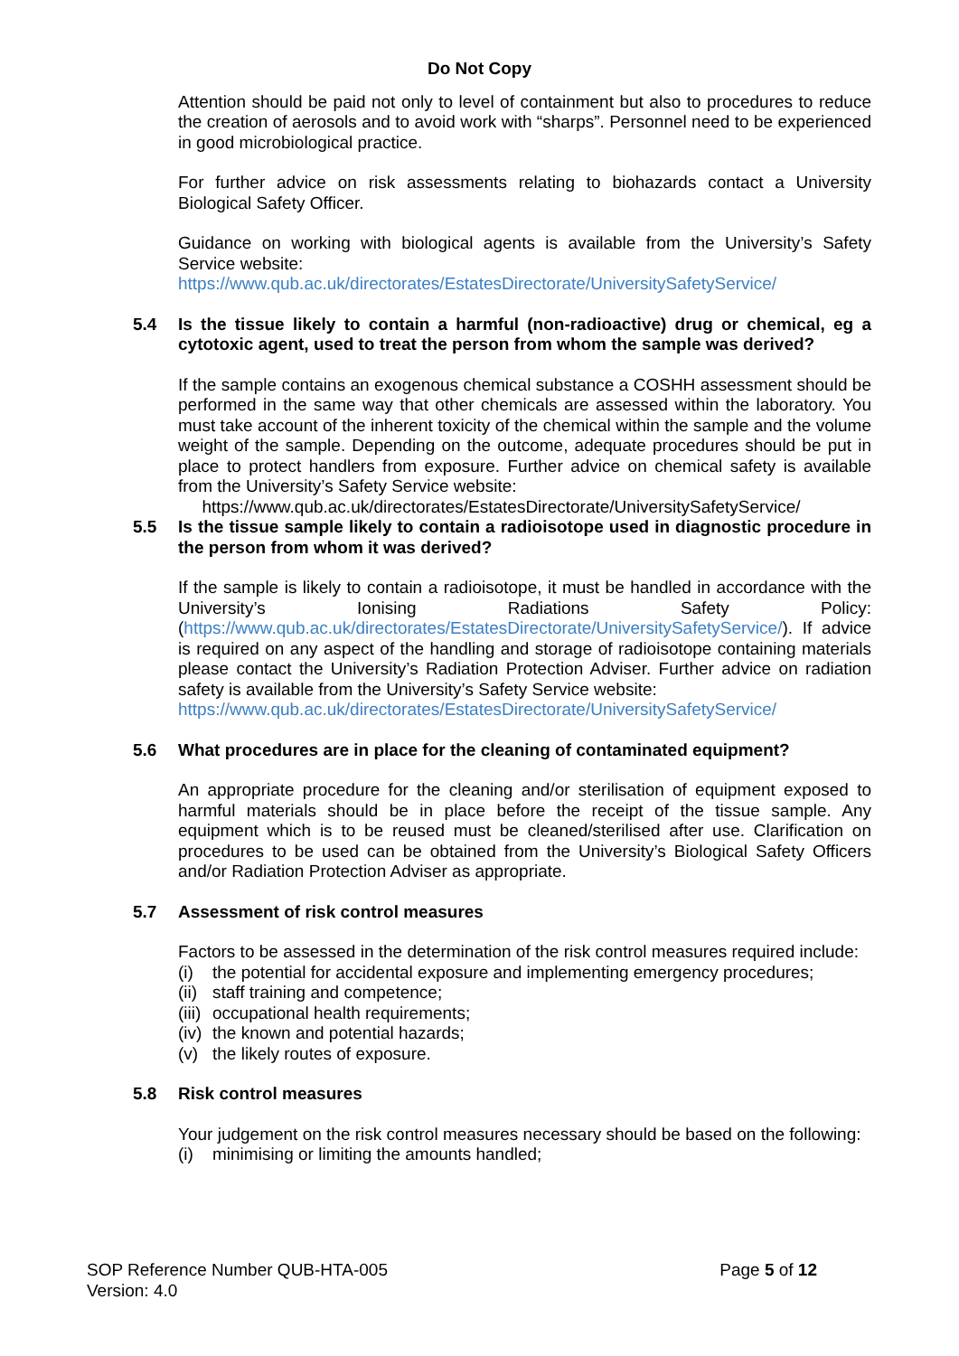Do Not Copy
Attention should be paid not only to level of containment but also to procedures to reduce the creation of aerosols and to avoid work with “sharps”. Personnel need to be experienced in good microbiological practice.
For further advice on risk assessments relating to biohazards contact a University Biological Safety Officer.
Guidance on working with biological agents is available from the University’s Safety Service website:
https://www.qub.ac.uk/directorates/EstatesDirectorate/UniversitySafetyService/
5.4 Is the tissue likely to contain a harmful (non-radioactive) drug or chemical, eg a cytotoxic agent, used to treat the person from whom the sample was derived?
If the sample contains an exogenous chemical substance a COSHH assessment should be performed in the same way that other chemicals are assessed within the laboratory. You must take account of the inherent toxicity of the chemical within the sample and the volume weight of the sample. Depending on the outcome, adequate procedures should be put in place to protect handlers from exposure. Further advice on chemical safety is available from the University’s Safety Service website:
https://www.qub.ac.uk/directorates/EstatesDirectorate/UniversitySafetyService/
5.5 Is the tissue sample likely to contain a radioisotope used in diagnostic procedure in the person from whom it was derived?
If the sample is likely to contain a radioisotope, it must be handled in accordance with the University’s Ionising Radiations Safety Policy: (https://www.qub.ac.uk/directorates/EstatesDirectorate/UniversitySafetyService/). If advice is required on any aspect of the handling and storage of radioisotope containing materials please contact the University’s Radiation Protection Adviser. Further advice on radiation safety is available from the University’s Safety Service website:
https://www.qub.ac.uk/directorates/EstatesDirectorate/UniversitySafetyService/
5.6 What procedures are in place for the cleaning of contaminated equipment?
An appropriate procedure for the cleaning and/or sterilisation of equipment exposed to harmful materials should be in place before the receipt of the tissue sample. Any equipment which is to be reused must be cleaned/sterilised after use. Clarification on procedures to be used can be obtained from the University’s Biological Safety Officers and/or Radiation Protection Adviser as appropriate.
5.7 Assessment of risk control measures
Factors to be assessed in the determination of the risk control measures required include:
(i) the potential for accidental exposure and implementing emergency procedures;
(ii) staff training and competence;
(iii) occupational health requirements;
(iv) the known and potential hazards;
(v) the likely routes of exposure.
5.8 Risk control measures
Your judgement on the risk control measures necessary should be based on the following:
(i) minimising or limiting the amounts handled;
SOP Reference Number QUB-HTA-005
Version: 4.0
Page 5 of 12